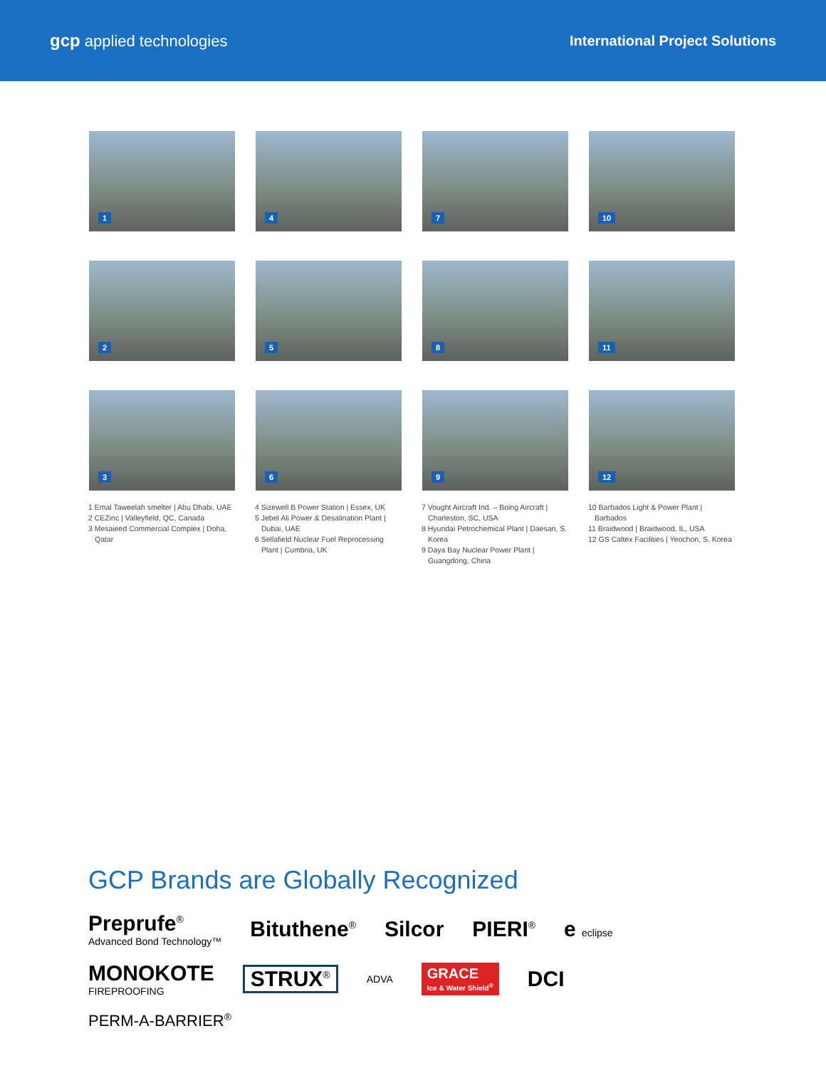gcp applied technologies
International Project Solutions
1
4
7
10
2
5
8
11
3
6
9
12
1 Emal Taweelah smelter | Abu Dhabi, UAE
2 CEZinc | Valleyfield, QC, Canada
3 Mesaieed Commercial Complex | Doha, Qatar
4 Sizewell B Power Station | Essex, UK
5 Jebel Ali Power & Desalination Plant | Dubai, UAE
6 Sellafield Nuclear Fuel Reprocessing Plant | Cumbria, UK
7 Vought Aircraft Ind. – Boing Aircraft | Charleston, SC, USA
8 Hyundai Petrochemical Plant | Daesan, S. Korea
9 Daya Bay Nuclear Power Plant | Guangdong, China
10 Barbados Light & Power Plant | Barbados
11 Braidwood | Braidwood, IL, USA
12 GS Caltex Facilities | Yeochon, S. Korea
GCP Brands are Globally Recognized
Preprufe<sup>®</sup>
Advanced Bond Technology™
Bituthene<sup>®</sup>
Silcor
PIERI<sup>®</sup>
e eclipse
MONOKOTE
FIREPROOFING
STRUX<sup>®</sup>
ADVA
GRACE
Ice & Water Shield<sup>®</sup>
DCI
PERM-A-BARRIER<sup>®</sup>